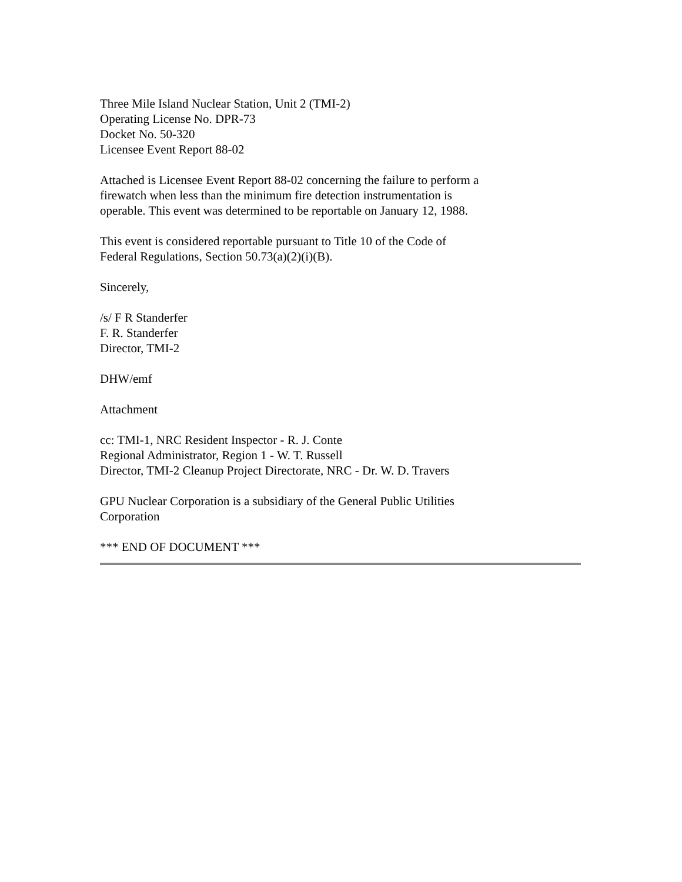Three Mile Island Nuclear Station, Unit 2 (TMI-2)
Operating License No. DPR-73
Docket No. 50-320
Licensee Event Report 88-02
Attached is Licensee Event Report 88-02 concerning the failure to perform a
firewatch when less than the minimum fire detection instrumentation is
operable. This event was determined to be reportable on January 12, 1988.
This event is considered reportable pursuant to Title 10 of the Code of
Federal Regulations, Section 50.73(a)(2)(i)(B).
Sincerely,
/s/ F R Standerfer
F. R. Standerfer
Director, TMI-2
DHW/emf
Attachment
cc: TMI-1, NRC Resident Inspector - R. J. Conte
Regional Administrator, Region 1 - W. T. Russell
Director, TMI-2 Cleanup Project Directorate, NRC - Dr. W. D. Travers
GPU Nuclear Corporation is a subsidiary of the General Public Utilities
Corporation
*** END OF DOCUMENT ***